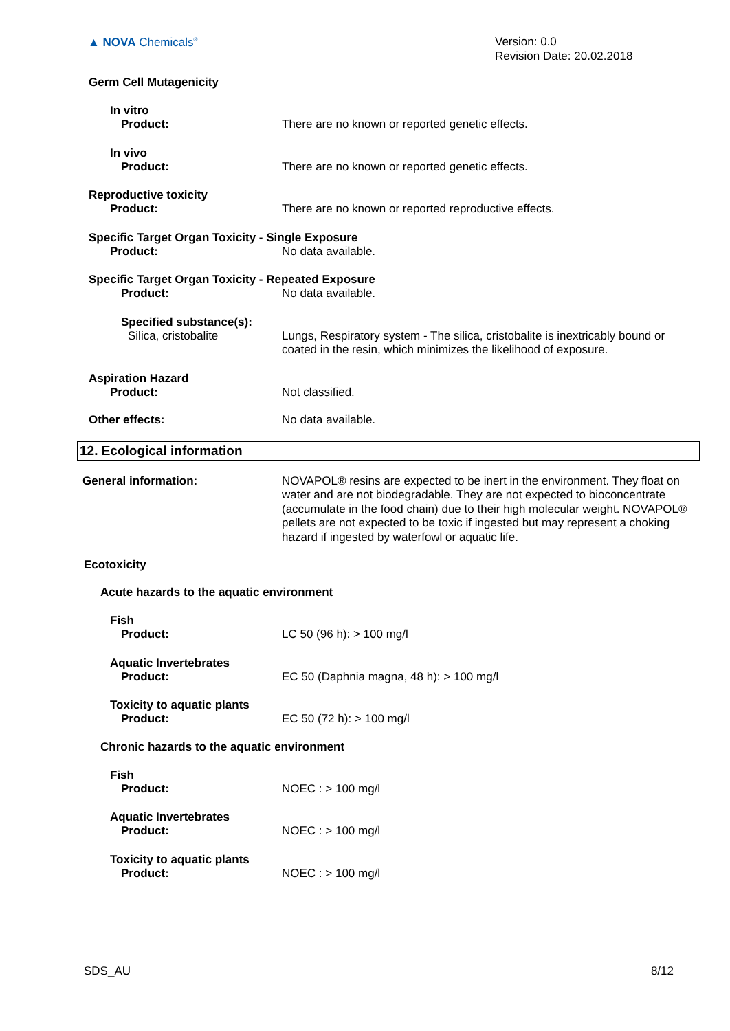▲ NOVA Chemicals<sup>®</sup>
Version: 0.0
Revision Date: 20.02.2018
Germ Cell Mutagenicity
In vitro
Product: There are no known or reported genetic effects.
In vivo
Product: There are no known or reported genetic effects.
Reproductive toxicity
Product: There are no known or reported reproductive effects.
Specific Target Organ Toxicity - Single Exposure
Product: No data available.
Specific Target Organ Toxicity - Repeated Exposure
Product: No data available.
Specified substance(s):
Silica, cristobalite Lungs, Respiratory system - The silica, cristobalite is inextricably bound or coated in the resin, which minimizes the likelihood of exposure.
Aspiration Hazard
Product: Not classified.
Other effects: No data available.
12. Ecological information
General information: NOVAPOL® resins are expected to be inert in the environment. They float on water and are not biodegradable. They are not expected to bioconcentrate (accumulate in the food chain) due to their high molecular weight. NOVAPOL® pellets are not expected to be toxic if ingested but may represent a choking hazard if ingested by waterfowl or aquatic life.
Ecotoxicity
Acute hazards to the aquatic environment
Fish
Product: LC 50 (96 h): > 100 mg/l
Aquatic Invertebrates
Product: EC 50 (Daphnia magna, 48 h): > 100 mg/l
Toxicity to aquatic plants
Product: EC 50 (72 h): > 100 mg/l
Chronic hazards to the aquatic environment
Fish
Product: NOEC : > 100 mg/l
Aquatic Invertebrates
Product: NOEC : > 100 mg/l
Toxicity to aquatic plants
Product: NOEC : > 100 mg/l
SDS_AU 8/12